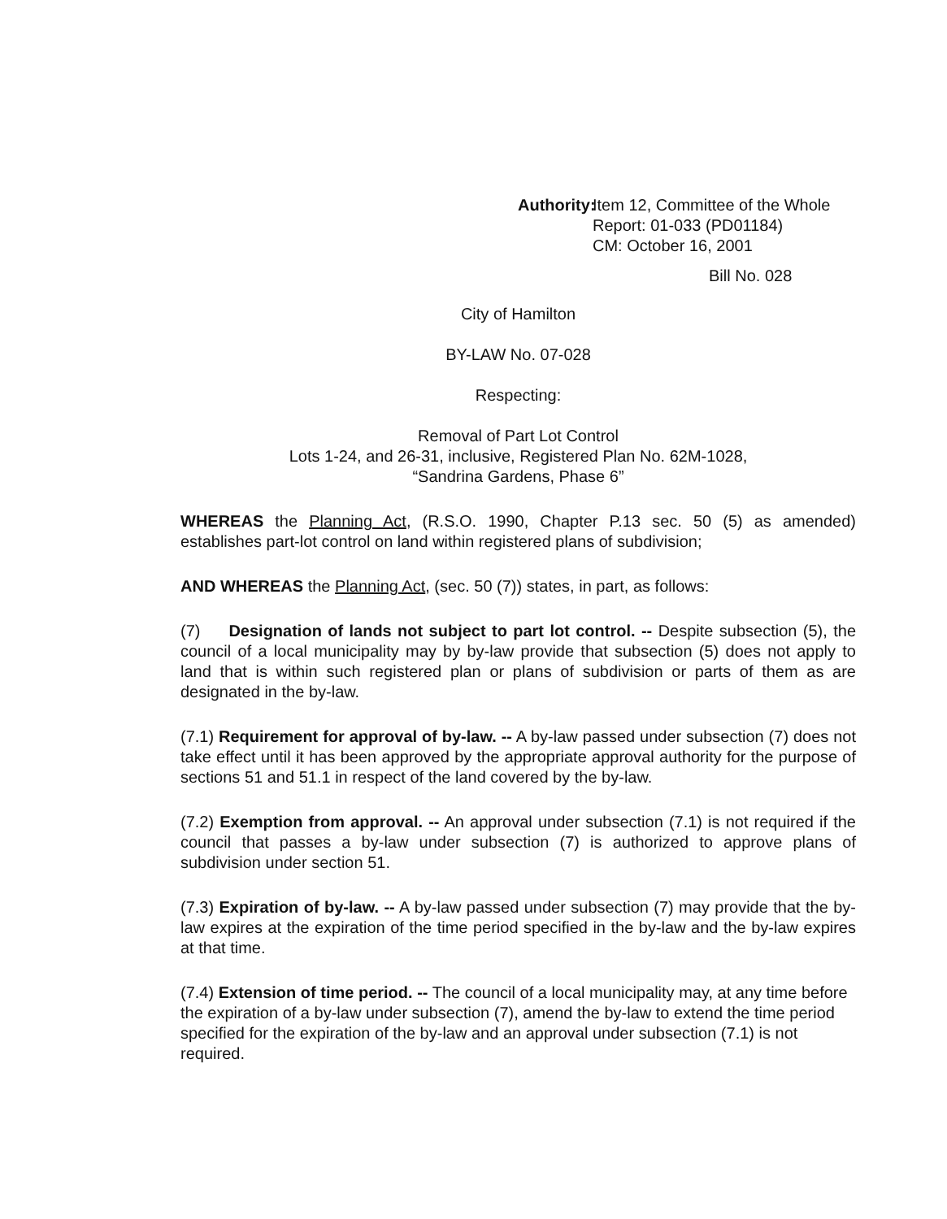Authority:
Item 12, Committee of the Whole
Report: 01-033 (PD01184)
CM: October 16, 2001
Bill No. 028
City of Hamilton
BY-LAW No. 07-028
Respecting:
Removal of Part Lot Control
Lots 1-24, and 26-31, inclusive, Registered Plan No. 62M-1028,
“Sandrina Gardens, Phase 6”
WHEREAS the Planning Act, (R.S.O. 1990, Chapter P.13 sec. 50 (5) as amended) establishes part-lot control on land within registered plans of subdivision;
AND WHEREAS the Planning Act, (sec. 50 (7)) states, in part, as follows:
(7) Designation of lands not subject to part lot control. -- Despite subsection (5), the council of a local municipality may by by-law provide that subsection (5) does not apply to land that is within such registered plan or plans of subdivision or parts of them as are designated in the by-law.
(7.1) Requirement for approval of by-law. -- A by-law passed under subsection (7) does not take effect until it has been approved by the appropriate approval authority for the purpose of sections 51 and 51.1 in respect of the land covered by the by-law.
(7.2) Exemption from approval. -- An approval under subsection (7.1) is not required if the council that passes a by-law under subsection (7) is authorized to approve plans of subdivision under section 51.
(7.3) Expiration of by-law. -- A by-law passed under subsection (7) may provide that the by-law expires at the expiration of the time period specified in the by-law and the by-law expires at that time.
(7.4) Extension of time period. -- The council of a local municipality may, at any time before the expiration of a by-law under subsection (7), amend the by-law to extend the time period specified for the expiration of the by-law and an approval under subsection (7.1) is not required.